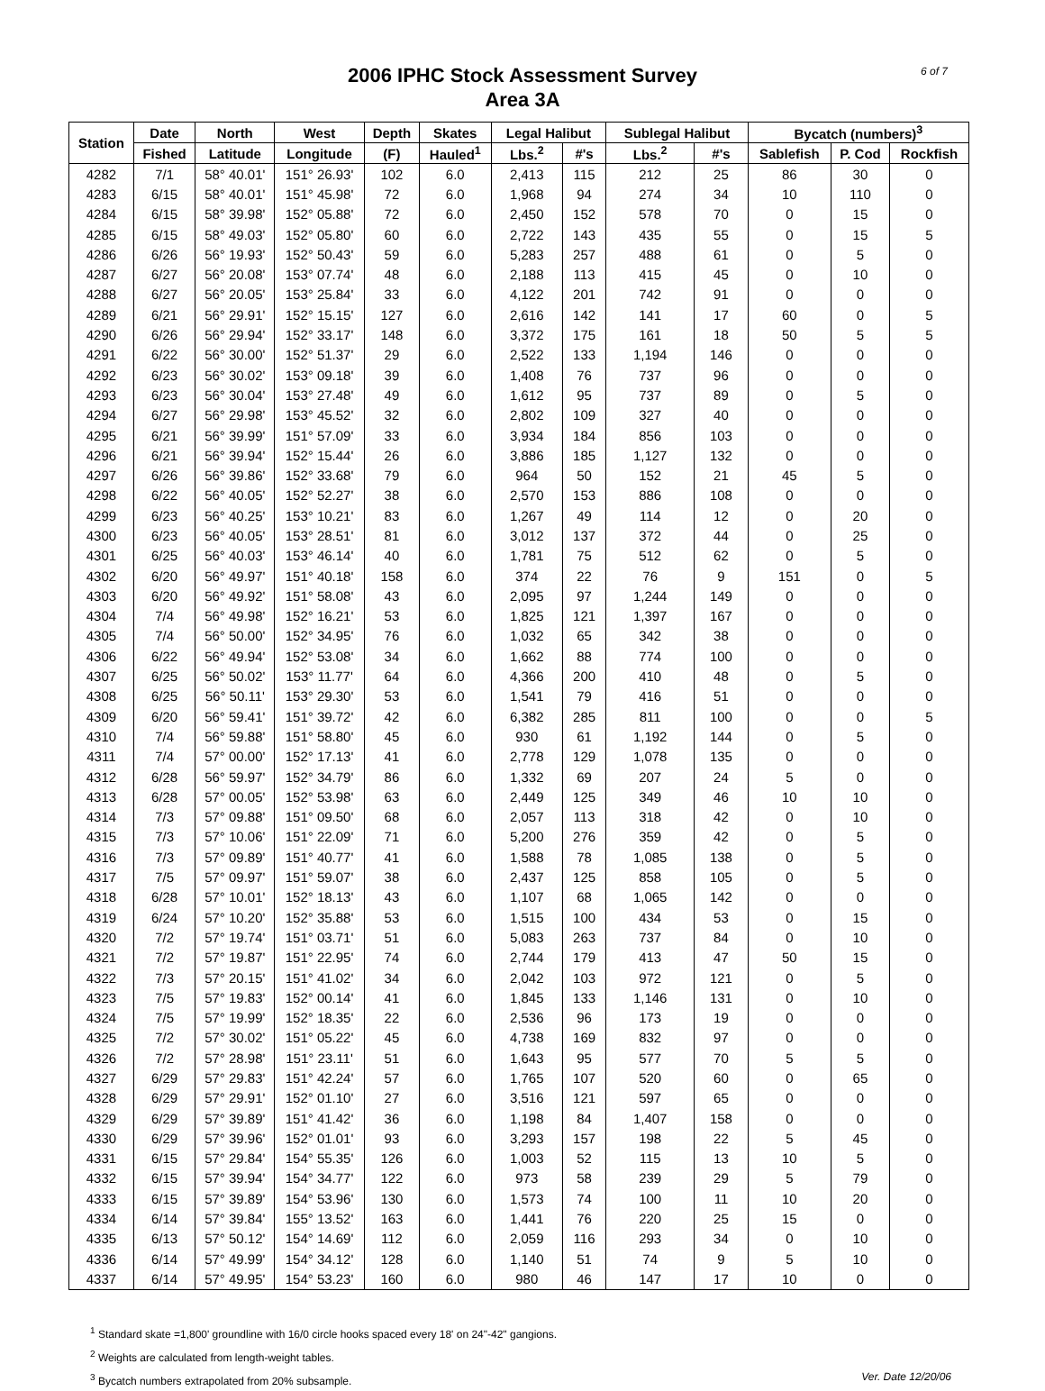6 of 7
2006 IPHC Stock Assessment Survey
Area 3A
| Station | Date | North | West | Depth | Skates | Legal Halibut | | Sublegal Halibut | | Bycatch (numbers)<sup>3</sup> | | |
| --- | --- | --- | --- | --- | --- | --- | --- | --- | --- | --- | --- | --- |
| | Fished | Latitude | Longitude | (F) | Hauled<sup>1</sup> | Lbs.<sup>2</sup> | #'s | Lbs.<sup>2</sup> | #'s | Sablefish | P. Cod | Rockfish |
| 4282 | 7/1 | 58° 40.01' | 151° 26.93' | 102 | 6.0 | 2,413 | 115 | 212 | 25 | 86 | 30 | 0 |
| 4283 | 6/15 | 58° 40.01' | 151° 45.98' | 72 | 6.0 | 1,968 | 94 | 274 | 34 | 10 | 110 | 0 |
| 4284 | 6/15 | 58° 39.98' | 152° 05.88' | 72 | 6.0 | 2,450 | 152 | 578 | 70 | 0 | 15 | 0 |
| 4285 | 6/15 | 58° 49.03' | 152° 05.80' | 60 | 6.0 | 2,722 | 143 | 435 | 55 | 0 | 15 | 5 |
| 4286 | 6/26 | 56° 19.93' | 152° 50.43' | 59 | 6.0 | 5,283 | 257 | 488 | 61 | 0 | 5 | 0 |
| 4287 | 6/27 | 56° 20.08' | 153° 07.74' | 48 | 6.0 | 2,188 | 113 | 415 | 45 | 0 | 10 | 0 |
| 4288 | 6/27 | 56° 20.05' | 153° 25.84' | 33 | 6.0 | 4,122 | 201 | 742 | 91 | 0 | 0 | 0 |
| 4289 | 6/21 | 56° 29.91' | 152° 15.15' | 127 | 6.0 | 2,616 | 142 | 141 | 17 | 60 | 0 | 5 |
| 4290 | 6/26 | 56° 29.94' | 152° 33.17' | 148 | 6.0 | 3,372 | 175 | 161 | 18 | 50 | 5 | 5 |
| 4291 | 6/22 | 56° 30.00' | 152° 51.37' | 29 | 6.0 | 2,522 | 133 | 1,194 | 146 | 0 | 0 | 0 |
| 4292 | 6/23 | 56° 30.02' | 153° 09.18' | 39 | 6.0 | 1,408 | 76 | 737 | 96 | 0 | 0 | 0 |
| 4293 | 6/23 | 56° 30.04' | 153° 27.48' | 49 | 6.0 | 1,612 | 95 | 737 | 89 | 0 | 5 | 0 |
| 4294 | 6/27 | 56° 29.98' | 153° 45.52' | 32 | 6.0 | 2,802 | 109 | 327 | 40 | 0 | 0 | 0 |
| 4295 | 6/21 | 56° 39.99' | 151° 57.09' | 33 | 6.0 | 3,934 | 184 | 856 | 103 | 0 | 0 | 0 |
| 4296 | 6/21 | 56° 39.94' | 152° 15.44' | 26 | 6.0 | 3,886 | 185 | 1,127 | 132 | 0 | 0 | 0 |
| 4297 | 6/26 | 56° 39.86' | 152° 33.68' | 79 | 6.0 | 964 | 50 | 152 | 21 | 45 | 5 | 0 |
| 4298 | 6/22 | 56° 40.05' | 152° 52.27' | 38 | 6.0 | 2,570 | 153 | 886 | 108 | 0 | 0 | 0 |
| 4299 | 6/23 | 56° 40.25' | 153° 10.21' | 83 | 6.0 | 1,267 | 49 | 114 | 12 | 0 | 20 | 0 |
| 4300 | 6/23 | 56° 40.05' | 153° 28.51' | 81 | 6.0 | 3,012 | 137 | 372 | 44 | 0 | 25 | 0 |
| 4301 | 6/25 | 56° 40.03' | 153° 46.14' | 40 | 6.0 | 1,781 | 75 | 512 | 62 | 0 | 5 | 0 |
| 4302 | 6/20 | 56° 49.97' | 151° 40.18' | 158 | 6.0 | 374 | 22 | 76 | 9 | 151 | 0 | 5 |
| 4303 | 6/20 | 56° 49.92' | 151° 58.08' | 43 | 6.0 | 2,095 | 97 | 1,244 | 149 | 0 | 0 | 0 |
| 4304 | 7/4 | 56° 49.98' | 152° 16.21' | 53 | 6.0 | 1,825 | 121 | 1,397 | 167 | 0 | 0 | 0 |
| 4305 | 7/4 | 56° 50.00' | 152° 34.95' | 76 | 6.0 | 1,032 | 65 | 342 | 38 | 0 | 0 | 0 |
| 4306 | 6/22 | 56° 49.94' | 152° 53.08' | 34 | 6.0 | 1,662 | 88 | 774 | 100 | 0 | 0 | 0 |
| 4307 | 6/25 | 56° 50.02' | 153° 11.77' | 64 | 6.0 | 4,366 | 200 | 410 | 48 | 0 | 5 | 0 |
| 4308 | 6/25 | 56° 50.11' | 153° 29.30' | 53 | 6.0 | 1,541 | 79 | 416 | 51 | 0 | 0 | 0 |
| 4309 | 6/20 | 56° 59.41' | 151° 39.72' | 42 | 6.0 | 6,382 | 285 | 811 | 100 | 0 | 0 | 5 |
| 4310 | 7/4 | 56° 59.88' | 151° 58.80' | 45 | 6.0 | 930 | 61 | 1,192 | 144 | 0 | 5 | 0 |
| 4311 | 7/4 | 57° 00.00' | 152° 17.13' | 41 | 6.0 | 2,778 | 129 | 1,078 | 135 | 0 | 0 | 0 |
| 4312 | 6/28 | 56° 59.97' | 152° 34.79' | 86 | 6.0 | 1,332 | 69 | 207 | 24 | 5 | 0 | 0 |
| 4313 | 6/28 | 57° 00.05' | 152° 53.98' | 63 | 6.0 | 2,449 | 125 | 349 | 46 | 10 | 10 | 0 |
| 4314 | 7/3 | 57° 09.88' | 151° 09.50' | 68 | 6.0 | 2,057 | 113 | 318 | 42 | 0 | 10 | 0 |
| 4315 | 7/3 | 57° 10.06' | 151° 22.09' | 71 | 6.0 | 5,200 | 276 | 359 | 42 | 0 | 5 | 0 |
| 4316 | 7/3 | 57° 09.89' | 151° 40.77' | 41 | 6.0 | 1,588 | 78 | 1,085 | 138 | 0 | 5 | 0 |
| 4317 | 7/5 | 57° 09.97' | 151° 59.07' | 38 | 6.0 | 2,437 | 125 | 858 | 105 | 0 | 5 | 0 |
| 4318 | 6/28 | 57° 10.01' | 152° 18.13' | 43 | 6.0 | 1,107 | 68 | 1,065 | 142 | 0 | 0 | 0 |
| 4319 | 6/24 | 57° 10.20' | 152° 35.88' | 53 | 6.0 | 1,515 | 100 | 434 | 53 | 0 | 15 | 0 |
| 4320 | 7/2 | 57° 19.74' | 151° 03.71' | 51 | 6.0 | 5,083 | 263 | 737 | 84 | 0 | 10 | 0 |
| 4321 | 7/2 | 57° 19.87' | 151° 22.95' | 74 | 6.0 | 2,744 | 179 | 413 | 47 | 50 | 15 | 0 |
| 4322 | 7/3 | 57° 20.15' | 151° 41.02' | 34 | 6.0 | 2,042 | 103 | 972 | 121 | 0 | 5 | 0 |
| 4323 | 7/5 | 57° 19.83' | 152° 00.14' | 41 | 6.0 | 1,845 | 133 | 1,146 | 131 | 0 | 10 | 0 |
| 4324 | 7/5 | 57° 19.99' | 152° 18.35' | 22 | 6.0 | 2,536 | 96 | 173 | 19 | 0 | 0 | 0 |
| 4325 | 7/2 | 57° 30.02' | 151° 05.22' | 45 | 6.0 | 4,738 | 169 | 832 | 97 | 0 | 0 | 0 |
| 4326 | 7/2 | 57° 28.98' | 151° 23.11' | 51 | 6.0 | 1,643 | 95 | 577 | 70 | 5 | 5 | 0 |
| 4327 | 6/29 | 57° 29.83' | 151° 42.24' | 57 | 6.0 | 1,765 | 107 | 520 | 60 | 0 | 65 | 0 |
| 4328 | 6/29 | 57° 29.91' | 152° 01.10' | 27 | 6.0 | 3,516 | 121 | 597 | 65 | 0 | 0 | 0 |
| 4329 | 6/29 | 57° 39.89' | 151° 41.42' | 36 | 6.0 | 1,198 | 84 | 1,407 | 158 | 0 | 0 | 0 |
| 4330 | 6/29 | 57° 39.96' | 152° 01.01' | 93 | 6.0 | 3,293 | 157 | 198 | 22 | 5 | 45 | 0 |
| 4331 | 6/15 | 57° 29.84' | 154° 55.35' | 126 | 6.0 | 1,003 | 52 | 115 | 13 | 10 | 5 | 0 |
| 4332 | 6/15 | 57° 39.94' | 154° 34.77' | 122 | 6.0 | 973 | 58 | 239 | 29 | 5 | 79 | 0 |
| 4333 | 6/15 | 57° 39.89' | 154° 53.96' | 130 | 6.0 | 1,573 | 74 | 100 | 11 | 10 | 20 | 0 |
| 4334 | 6/14 | 57° 39.84' | 155° 13.52' | 163 | 6.0 | 1,441 | 76 | 220 | 25 | 15 | 0 | 0 |
| 4335 | 6/13 | 57° 50.12' | 154° 14.69' | 112 | 6.0 | 2,059 | 116 | 293 | 34 | 0 | 10 | 0 |
| 4336 | 6/14 | 57° 49.99' | 154° 34.12' | 128 | 6.0 | 1,140 | 51 | 74 | 9 | 5 | 10 | 0 |
| 4337 | 6/14 | 57° 49.95' | 154° 53.23' | 160 | 6.0 | 980 | 46 | 147 | 17 | 10 | 0 | 0 |
<sup>1</sup> Standard skate =1,800' groundline with 16/0 circle hooks spaced every 18' on 24"-42" gangions.
<sup>2</sup> Weights are calculated from length-weight tables.
Ver. Date 12/20/06<sup>3</sup> Bycatch numbers extrapolated from 20% subsample.